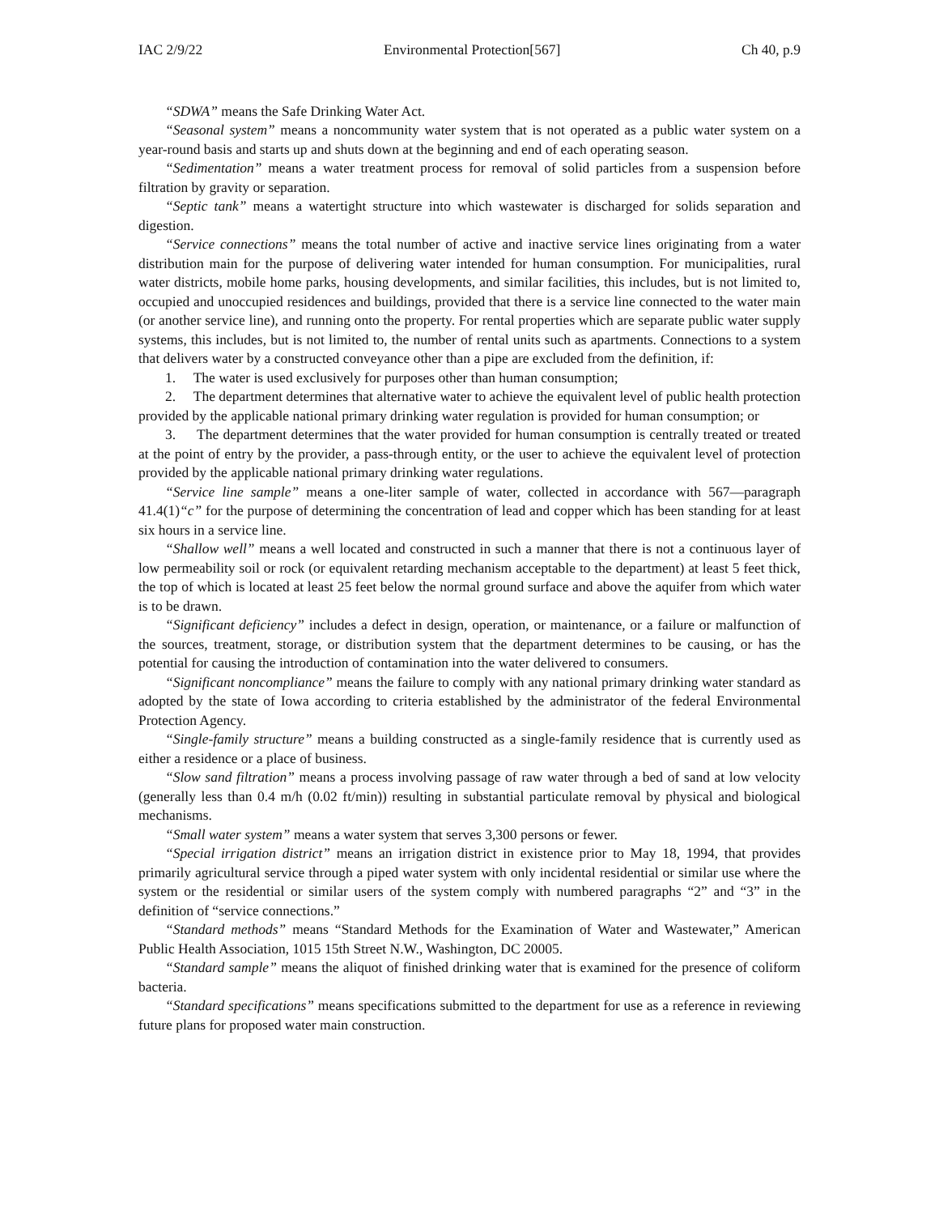IAC 2/9/22 Environmental Protection[567] Ch 40, p.9
“SDWA” means the Safe Drinking Water Act.
“Seasonal system” means a noncommunity water system that is not operated as a public water system on a year-round basis and starts up and shuts down at the beginning and end of each operating season.
“Sedimentation” means a water treatment process for removal of solid particles from a suspension before filtration by gravity or separation.
“Septic tank” means a watertight structure into which wastewater is discharged for solids separation and digestion.
“Service connections” means the total number of active and inactive service lines originating from a water distribution main for the purpose of delivering water intended for human consumption. For municipalities, rural water districts, mobile home parks, housing developments, and similar facilities, this includes, but is not limited to, occupied and unoccupied residences and buildings, provided that there is a service line connected to the water main (or another service line), and running onto the property. For rental properties which are separate public water supply systems, this includes, but is not limited to, the number of rental units such as apartments. Connections to a system that delivers water by a constructed conveyance other than a pipe are excluded from the definition, if:
1. The water is used exclusively for purposes other than human consumption;
2. The department determines that alternative water to achieve the equivalent level of public health protection provided by the applicable national primary drinking water regulation is provided for human consumption; or
3. The department determines that the water provided for human consumption is centrally treated or treated at the point of entry by the provider, a pass-through entity, or the user to achieve the equivalent level of protection provided by the applicable national primary drinking water regulations.
“Service line sample” means a one-liter sample of water, collected in accordance with 567—paragraph 41.4(1)“c” for the purpose of determining the concentration of lead and copper which has been standing for at least six hours in a service line.
“Shallow well” means a well located and constructed in such a manner that there is not a continuous layer of low permeability soil or rock (or equivalent retarding mechanism acceptable to the department) at least 5 feet thick, the top of which is located at least 25 feet below the normal ground surface and above the aquifer from which water is to be drawn.
“Significant deficiency” includes a defect in design, operation, or maintenance, or a failure or malfunction of the sources, treatment, storage, or distribution system that the department determines to be causing, or has the potential for causing the introduction of contamination into the water delivered to consumers.
“Significant noncompliance” means the failure to comply with any national primary drinking water standard as adopted by the state of Iowa according to criteria established by the administrator of the federal Environmental Protection Agency.
“Single-family structure” means a building constructed as a single-family residence that is currently used as either a residence or a place of business.
“Slow sand filtration” means a process involving passage of raw water through a bed of sand at low velocity (generally less than 0.4 m/h (0.02 ft/min)) resulting in substantial particulate removal by physical and biological mechanisms.
“Small water system” means a water system that serves 3,300 persons or fewer.
“Special irrigation district” means an irrigation district in existence prior to May 18, 1994, that provides primarily agricultural service through a piped water system with only incidental residential or similar use where the system or the residential or similar users of the system comply with numbered paragraphs “2” and “3” in the definition of “service connections.”
“Standard methods” means “Standard Methods for the Examination of Water and Wastewater,” American Public Health Association, 1015 15th Street N.W., Washington, DC 20005.
“Standard sample” means the aliquot of finished drinking water that is examined for the presence of coliform bacteria.
“Standard specifications” means specifications submitted to the department for use as a reference in reviewing future plans for proposed water main construction.